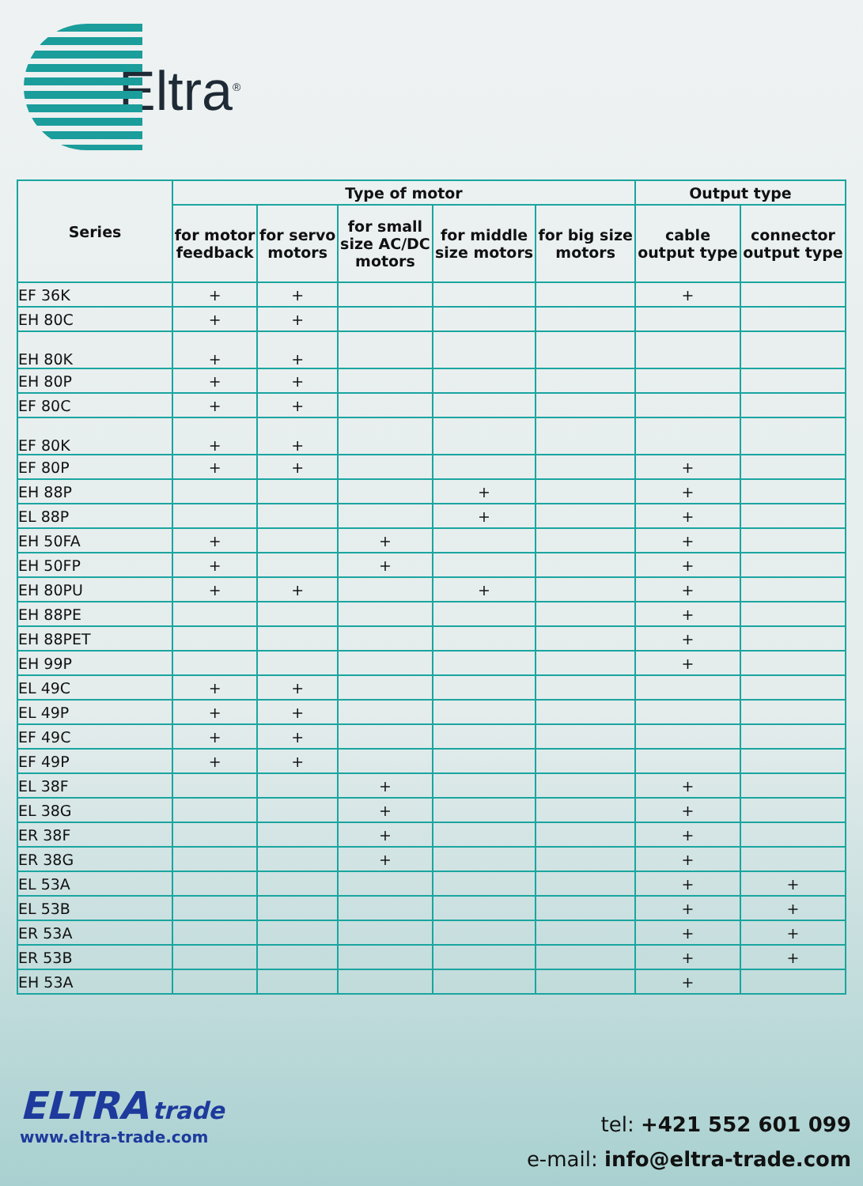Eltra<sup>®</sup>
| Series | Type of motor | | | | | Output type | |
| --- | --- | --- | --- | --- | --- | --- | --- |
| | for motor feedback | for servo motors | for small size AC/DC motors | for middle size motors | for big size motors | cable output type | connector output type |
| EF 36K | + | + | | | | + | |
| EH 80C | + | + | | | | | |
| EH 80K | + | + | | | | | |
| EH 80P | + | + | | | | | |
| EF 80C | + | + | | | | | |
| EF 80K | + | + | | | | | |
| EF 80P | + | + | | | | + | |
| EH 88P | | | | + | | + | |
| EL 88P | | | | + | | + | |
| EH 50FA | + | | + | | | + | |
| EH 50FP | + | | + | | | + | |
| EH 80PU | + | + | | + | | + | |
| EH 88PE | | | | | | + | |
| EH 88PET | | | | | | + | |
| EH 99P | | | | | | + | |
| EL 49C | + | + | | | | | |
| EL 49P | + | + | | | | | |
| EF 49C | + | + | | | | | |
| EF 49P | + | + | | | | | |
| EL 38F | | | + | | | + | |
| EL 38G | | | + | | | + | |
| ER 38F | | | + | | | + | |
| ER 38G | | | + | | | + | |
| EL 53A | | | | | | + | + |
| EL 53B | | | | | | + | + |
| ER 53A | | | | | | + | + |
| ER 53B | | | | | | + | + |
| EH 53A | | | | | | + | |
ELTRA trade
www.eltra-trade.com
tel: +421 552 601 099
e-mail: info@eltra-trade.com